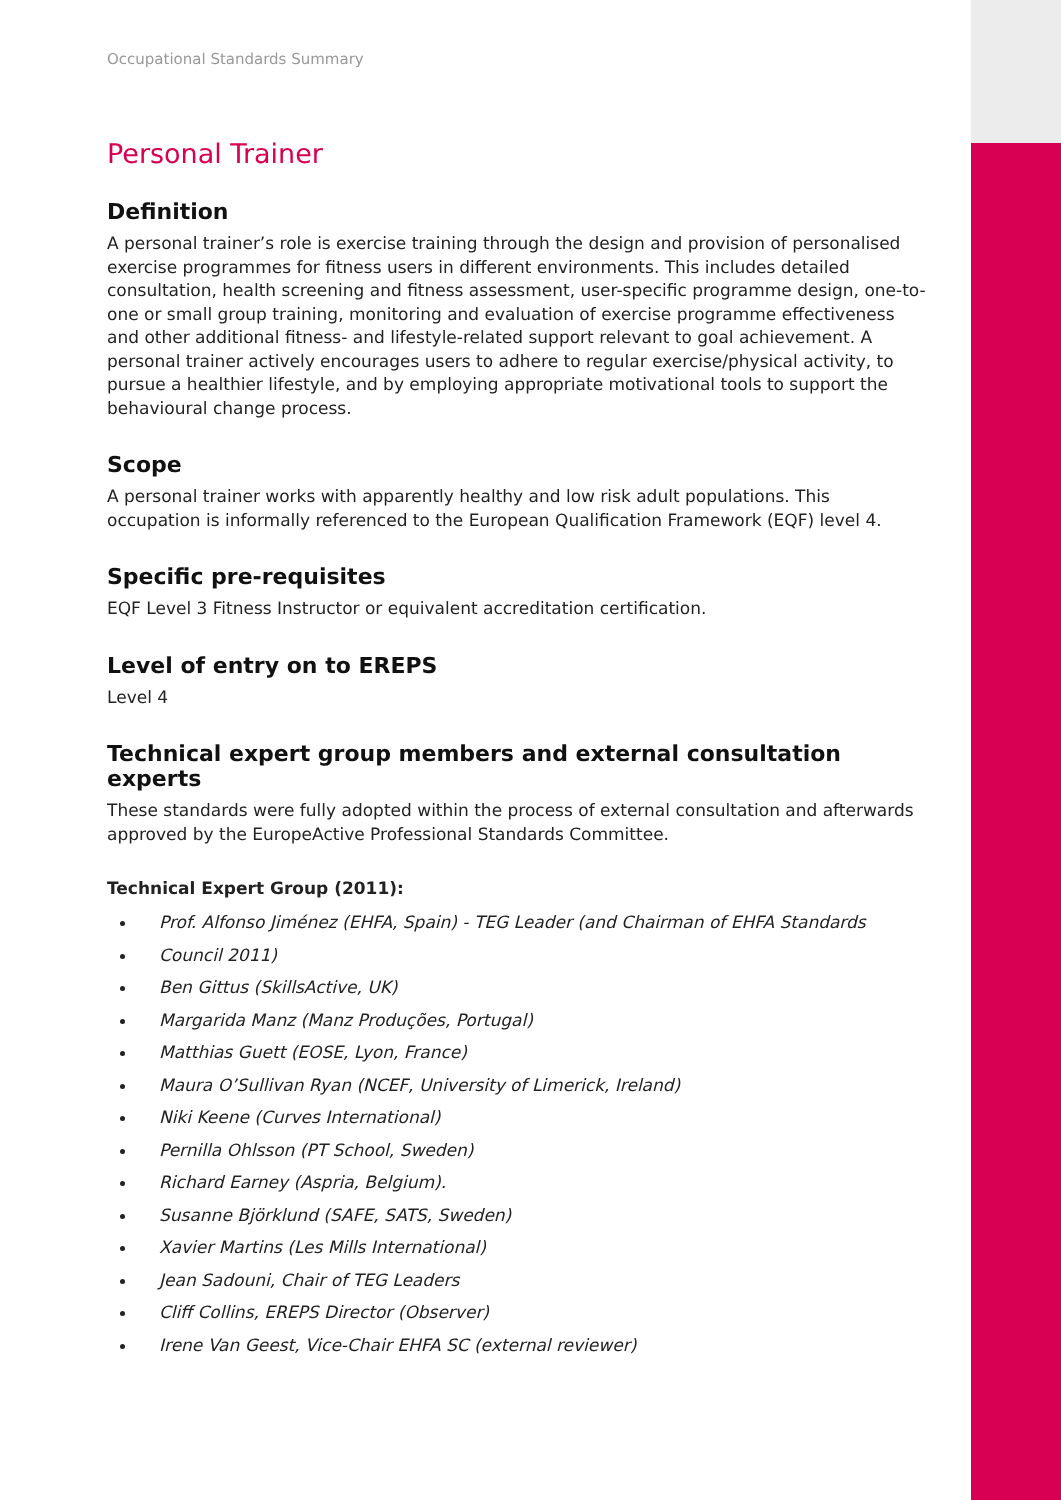Occupational Standards Summary
Personal Trainer
Definition
A personal trainer’s role is exercise training through the design and provision of personalised exercise programmes for fitness users in different environments. This includes detailed consultation, health screening and fitness assessment, user-specific programme design, one-to-one or small group training, monitoring and evaluation of exercise programme effectiveness and other additional fitness- and lifestyle-related support relevant to goal achievement. A personal trainer actively encourages users to adhere to regular exercise/physical activity, to pursue a healthier lifestyle, and by employing appropriate motivational tools to support the behavioural change process.
Scope
A personal trainer works with apparently healthy and low risk adult populations. This occupation is informally referenced to the European Qualification Framework (EQF) level 4.
Specific pre-requisites
EQF Level 3 Fitness Instructor or equivalent accreditation certification.
Level of entry on to EREPS
Level 4
Technical expert group members and external consultation experts
These standards were fully adopted within the process of external consultation and afterwards approved by the EuropeActive Professional Standards Committee.
Technical Expert Group (2011):
Prof. Alfonso Jiménez (EHFA, Spain) - TEG Leader (and Chairman of EHFA Standards
Council 2011)
Ben Gittus (SkillsActive, UK)
Margarida Manz (Manz Produções, Portugal)
Matthias Guett (EOSE, Lyon, France)
Maura O’Sullivan Ryan (NCEF, University of Limerick, Ireland)
Niki Keene (Curves International)
Pernilla Ohlsson (PT School, Sweden)
Richard Earney (Aspria, Belgium).
Susanne Björklund (SAFE, SATS, Sweden)
Xavier Martins (Les Mills International)
Jean Sadouni, Chair of TEG Leaders
Cliff Collins, EREPS Director (Observer)
Irene Van Geest, Vice-Chair EHFA SC (external reviewer)